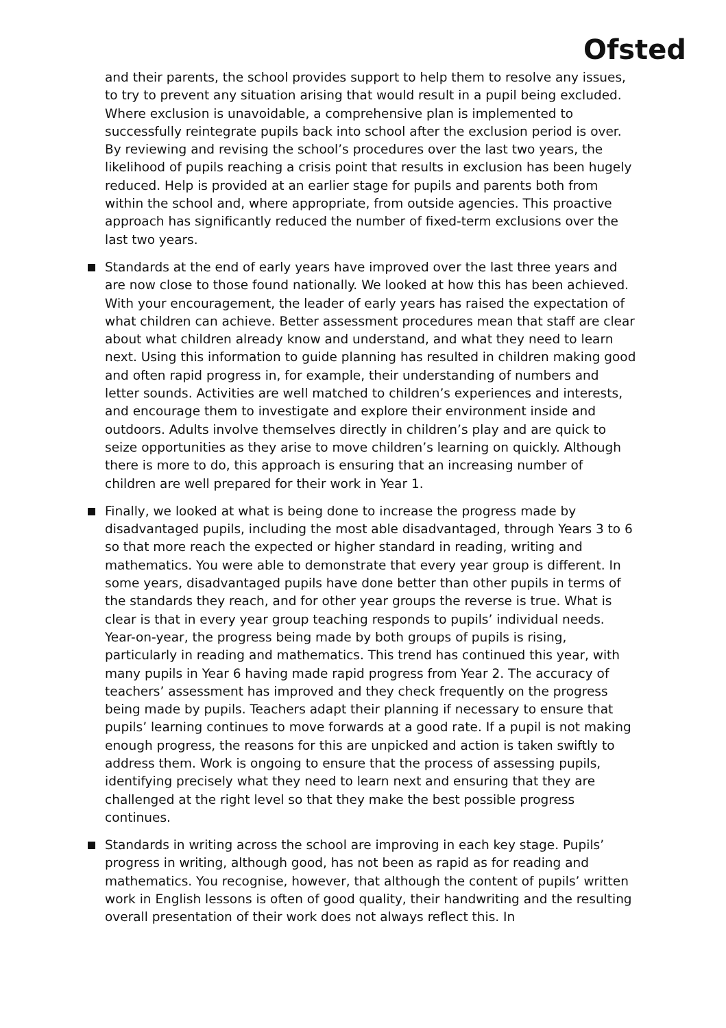Ofsted
and their parents, the school provides support to help them to resolve any issues, to try to prevent any situation arising that would result in a pupil being excluded. Where exclusion is unavoidable, a comprehensive plan is implemented to successfully reintegrate pupils back into school after the exclusion period is over. By reviewing and revising the school’s procedures over the last two years, the likelihood of pupils reaching a crisis point that results in exclusion has been hugely reduced. Help is provided at an earlier stage for pupils and parents both from within the school and, where appropriate, from outside agencies. This proactive approach has significantly reduced the number of fixed-term exclusions over the last two years.
Standards at the end of early years have improved over the last three years and are now close to those found nationally. We looked at how this has been achieved. With your encouragement, the leader of early years has raised the expectation of what children can achieve. Better assessment procedures mean that staff are clear about what children already know and understand, and what they need to learn next. Using this information to guide planning has resulted in children making good and often rapid progress in, for example, their understanding of numbers and letter sounds. Activities are well matched to children’s experiences and interests, and encourage them to investigate and explore their environment inside and outdoors. Adults involve themselves directly in children’s play and are quick to seize opportunities as they arise to move children’s learning on quickly. Although there is more to do, this approach is ensuring that an increasing number of children are well prepared for their work in Year 1.
Finally, we looked at what is being done to increase the progress made by disadvantaged pupils, including the most able disadvantaged, through Years 3 to 6 so that more reach the expected or higher standard in reading, writing and mathematics. You were able to demonstrate that every year group is different. In some years, disadvantaged pupils have done better than other pupils in terms of the standards they reach, and for other year groups the reverse is true. What is clear is that in every year group teaching responds to pupils’ individual needs. Year-on-year, the progress being made by both groups of pupils is rising, particularly in reading and mathematics. This trend has continued this year, with many pupils in Year 6 having made rapid progress from Year 2. The accuracy of teachers’ assessment has improved and they check frequently on the progress being made by pupils. Teachers adapt their planning if necessary to ensure that pupils’ learning continues to move forwards at a good rate. If a pupil is not making enough progress, the reasons for this are unpicked and action is taken swiftly to address them. Work is ongoing to ensure that the process of assessing pupils, identifying precisely what they need to learn next and ensuring that they are challenged at the right level so that they make the best possible progress continues.
Standards in writing across the school are improving in each key stage. Pupils’ progress in writing, although good, has not been as rapid as for reading and mathematics. You recognise, however, that although the content of pupils’ written work in English lessons is often of good quality, their handwriting and the resulting overall presentation of their work does not always reflect this. In